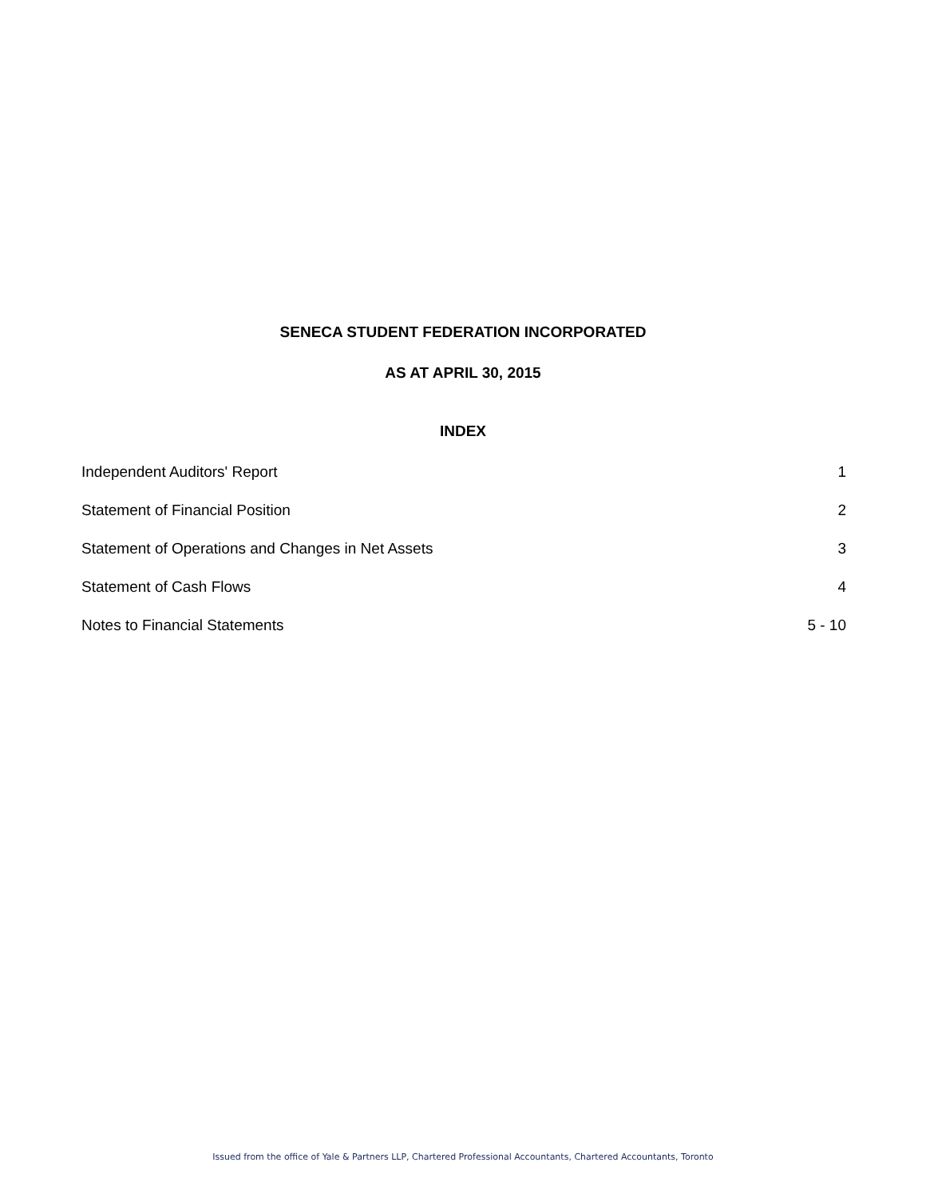SENECA STUDENT FEDERATION INCORPORATED
AS AT APRIL 30, 2015
INDEX
| Independent Auditors' Report | 1 |
| Statement of Financial Position | 2 |
| Statement of Operations and Changes in Net Assets | 3 |
| Statement of Cash Flows | 4 |
| Notes to Financial Statements | 5 - 10 |
Issued from the office of Yale & Partners LLP, Chartered Professional Accountants, Chartered Accountants, Toronto